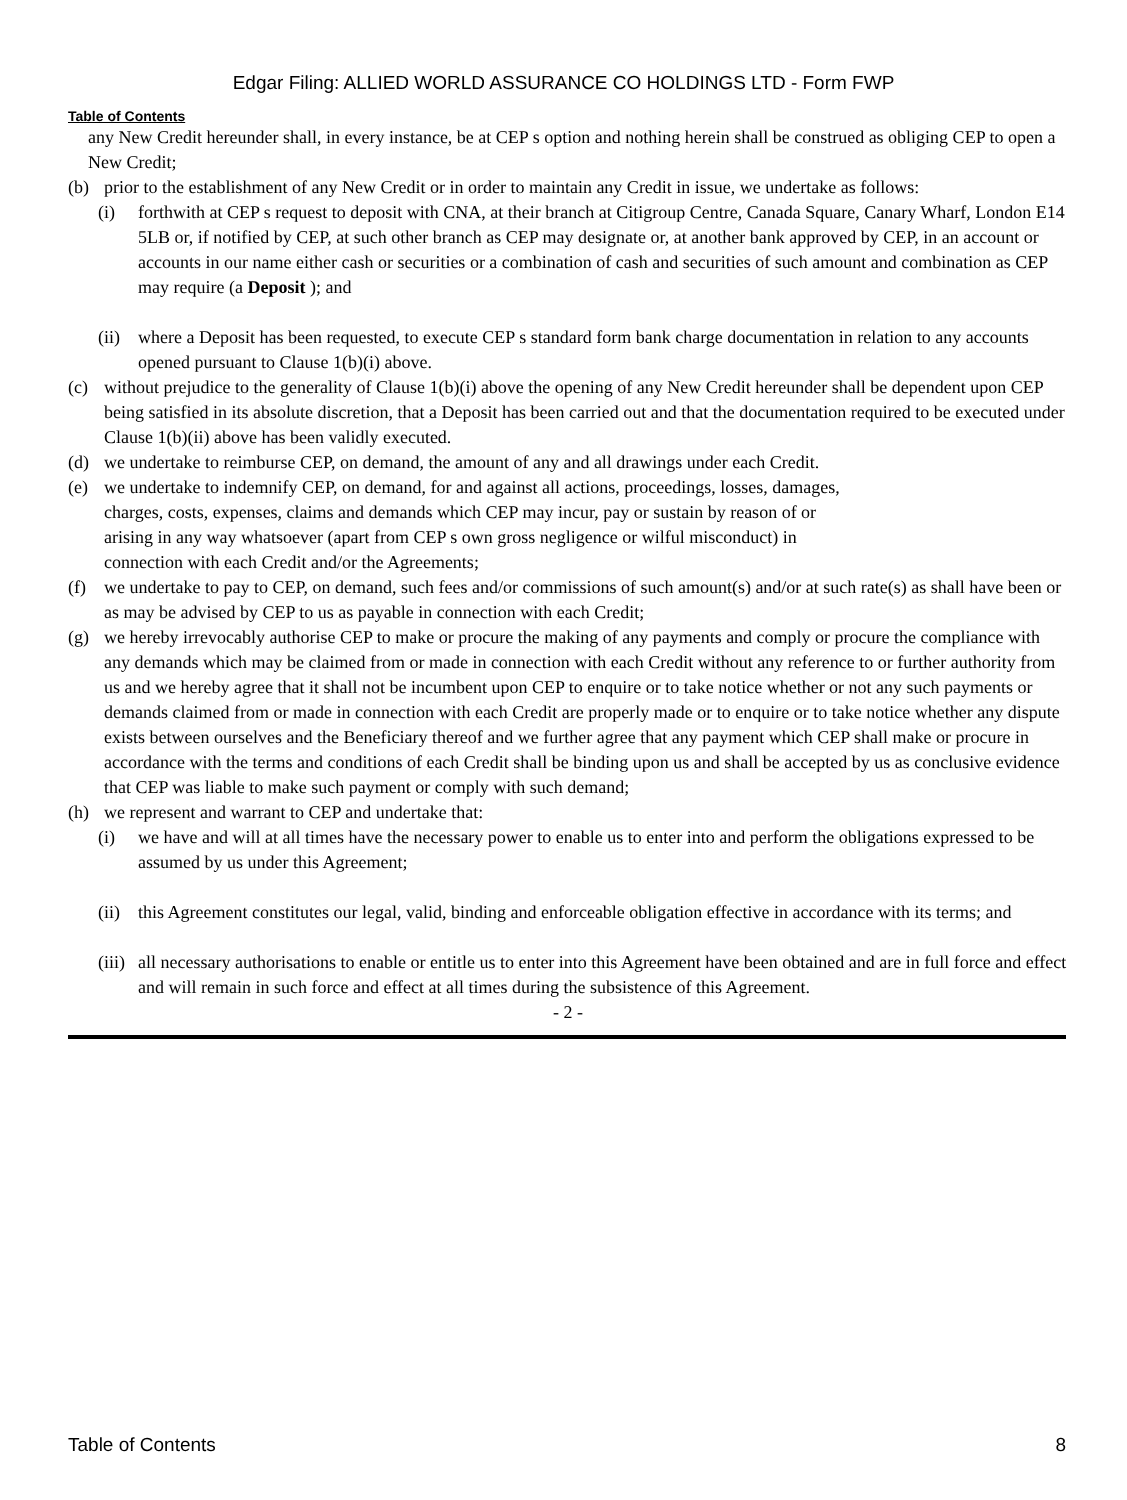Edgar Filing: ALLIED WORLD ASSURANCE CO HOLDINGS LTD - Form FWP
Table of Contents
any New Credit hereunder shall, in every instance, be at CEP s option and nothing herein shall be construed as obliging CEP to open a New Credit;
(b) prior to the establishment of any New Credit or in order to maintain any Credit in issue, we undertake as follows:
(i) forthwith at CEP s request to deposit with CNA, at their branch at Citigroup Centre, Canada Square, Canary Wharf, London E14 5LB or, if notified by CEP, at such other branch as CEP may designate or, at another bank approved by CEP, in an account or accounts in our name either cash or securities or a combination of cash and securities of such amount and combination as CEP may require (a Deposit ); and
(ii) where a Deposit has been requested, to execute CEP s standard form bank charge documentation in relation to any accounts opened pursuant to Clause 1(b)(i) above.
(c) without prejudice to the generality of Clause 1(b)(i) above the opening of any New Credit hereunder shall be dependent upon CEP being satisfied in its absolute discretion, that a Deposit has been carried out and that the documentation required to be executed under Clause 1(b)(ii) above has been validly executed.
(d) we undertake to reimburse CEP, on demand, the amount of any and all drawings under each Credit.
(e) we undertake to indemnify CEP, on demand, for and against all actions, proceedings, losses, damages,
charges, costs, expenses, claims and demands which CEP may incur, pay or sustain by reason of or
arising in any way whatsoever (apart from CEP s own gross negligence or wilful misconduct) in
connection with each Credit and/or the Agreements;
(f) we undertake to pay to CEP, on demand, such fees and/or commissions of such amount(s) and/or at such rate(s) as shall have been or as may be advised by CEP to us as payable in connection with each Credit;
(g) we hereby irrevocably authorise CEP to make or procure the making of any payments and comply or procure the compliance with any demands which may be claimed from or made in connection with each Credit without any reference to or further authority from us and we hereby agree that it shall not be incumbent upon CEP to enquire or to take notice whether or not any such payments or demands claimed from or made in connection with each Credit are properly made or to enquire or to take notice whether any dispute exists between ourselves and the Beneficiary thereof and we further agree that any payment which CEP shall make or procure in accordance with the terms and conditions of each Credit shall be binding upon us and shall be accepted by us as conclusive evidence that CEP was liable to make such payment or comply with such demand;
(h) we represent and warrant to CEP and undertake that:
(i) we have and will at all times have the necessary power to enable us to enter into and perform the obligations expressed to be assumed by us under this Agreement;
(ii) this Agreement constitutes our legal, valid, binding and enforceable obligation effective in accordance with its terms; and
(iii) all necessary authorisations to enable or entitle us to enter into this Agreement have been obtained and are in full force and effect and will remain in such force and effect at all times during the subsistence of this Agreement.
- 2 -
Table of Contents 8